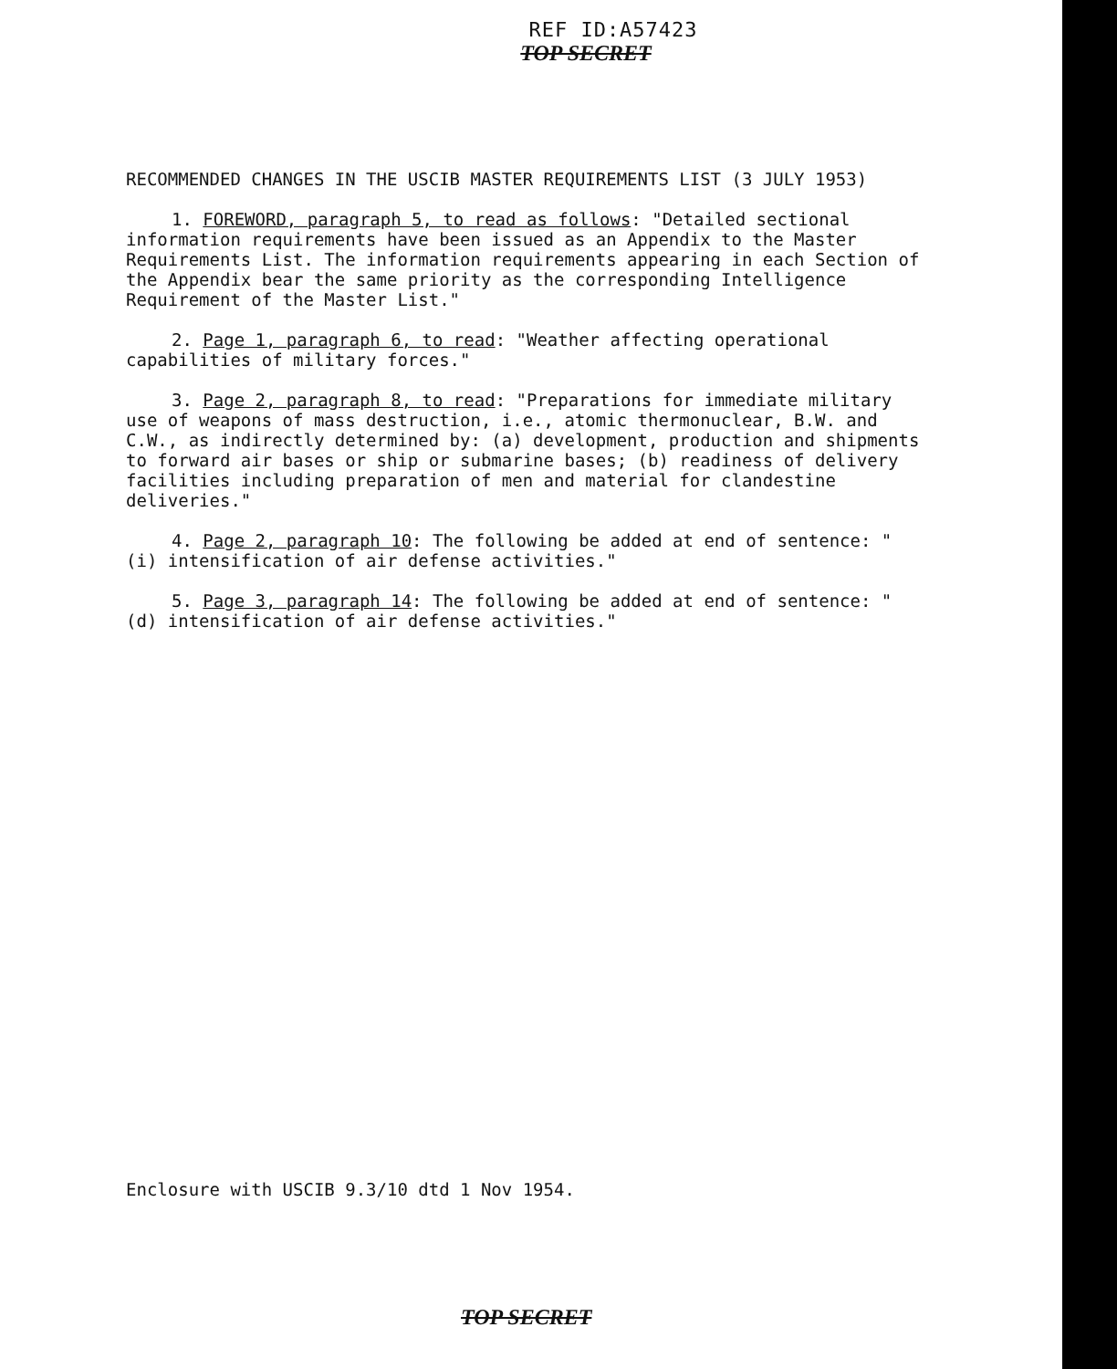REF ID:A57423
TOP SECRET
RECOMMENDED CHANGES IN THE USCIB MASTER REQUIREMENTS LIST (3 JULY 1953)
1. FOREWORD, paragraph 5, to read as follows: "Detailed sectional information requirements have been issued as an Appendix to the Master Requirements List. The information requirements appearing in each Section of the Appendix bear the same priority as the corresponding Intelligence Requirement of the Master List."
2. Page 1, paragraph 6, to read: "Weather affecting operational capabilities of military forces."
3. Page 2, paragraph 8, to read: "Preparations for immediate military use of weapons of mass destruction, i.e., atomic thermonuclear, B.W. and C.W., as indirectly determined by: (a) development, production and shipments to forward air bases or ship or submarine bases; (b) readiness of delivery facilities including preparation of men and material for clandestine deliveries."
4. Page 2, paragraph 10: The following be added at end of sentence: "(i) intensification of air defense activities."
5. Page 3, paragraph 14: The following be added at end of sentence: "(d) intensification of air defense activities."
Enclosure with USCIB 9.3/10 dtd 1 Nov 1954.
TOP SECRET